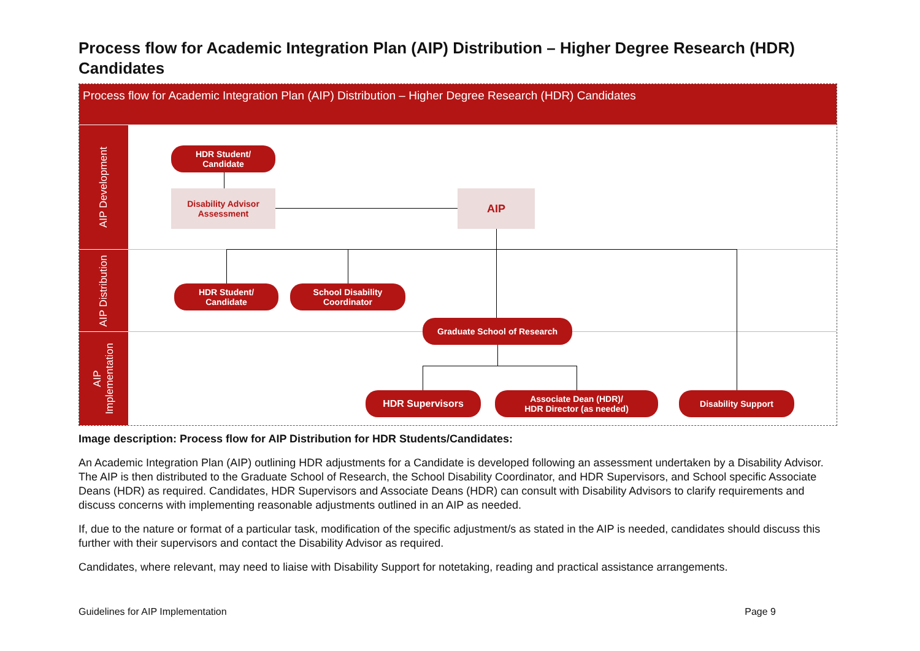Process flow for Academic Integration Plan (AIP) Distribution – Higher Degree Research (HDR) Candidates
Process flow for Academic Integration Plan (AIP) Distribution – Higher Degree Research (HDR) Candidates
AIP Development
AIP Distribution
AIP
Implementation
HDR Student/
Candidate
Disability Advisor
Assessment
AIP
HDR Student/
Candidate
School Disability
Coordinator
Graduate School of Research
HDR Supervisors
Associate Dean (HDR)/
HDR Director (as needed)
Disability Support
Image description: Process flow for AIP Distribution for HDR Students/Candidates:
An Academic Integration Plan (AIP) outlining HDR adjustments for a Candidate is developed following an assessment undertaken by a Disability Advisor. The AIP is then distributed to the Graduate School of Research, the School Disability Coordinator, and HDR Supervisors, and School specific Associate Deans (HDR) as required. Candidates, HDR Supervisors and Associate Deans (HDR) can consult with Disability Advisors to clarify requirements and discuss concerns with implementing reasonable adjustments outlined in an AIP as needed.
If, due to the nature or format of a particular task, modification of the specific adjustment/s as stated in the AIP is needed, candidates should discuss this further with their supervisors and contact the Disability Advisor as required.
Candidates, where relevant, may need to liaise with Disability Support for notetaking, reading and practical assistance arrangements.
Guidelines for AIP Implementation Page 9